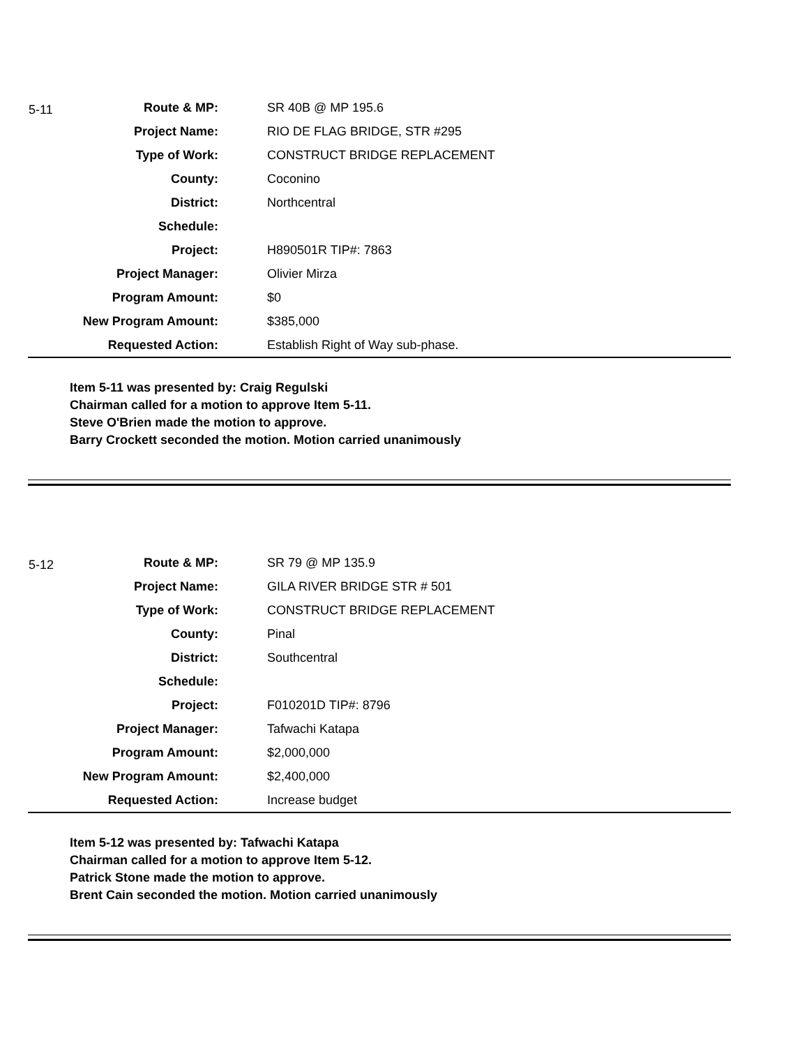5-11
| Route & MP: | SR 40B @ MP 195.6 |
| Project Name: | RIO DE FLAG BRIDGE, STR #295 |
| Type of Work: | CONSTRUCT BRIDGE REPLACEMENT |
| County: | Coconino |
| District: | Northcentral |
| Schedule: | |
| Project: | H890501R TIP#: 7863 |
| Project Manager: | Olivier Mirza |
| Program Amount: | $0 |
| New Program Amount: | $385,000 |
| Requested Action: | Establish Right of Way sub-phase. |
Item 5-11 was presented by: Craig Regulski
Chairman called for a motion to approve Item 5-11.
Steve O'Brien made the motion to approve.
Barry Crockett seconded the motion. Motion carried unanimously
5-12
| Route & MP: | SR 79 @ MP 135.9 |
| Project Name: | GILA RIVER BRIDGE STR # 501 |
| Type of Work: | CONSTRUCT BRIDGE REPLACEMENT |
| County: | Pinal |
| District: | Southcentral |
| Schedule: | |
| Project: | F010201D TIP#: 8796 |
| Project Manager: | Tafwachi Katapa |
| Program Amount: | $2,000,000 |
| New Program Amount: | $2,400,000 |
| Requested Action: | Increase budget |
Item 5-12 was presented by: Tafwachi Katapa
Chairman called for a motion to approve Item 5-12.
Patrick Stone made the motion to approve.
Brent Cain seconded the motion. Motion carried unanimously